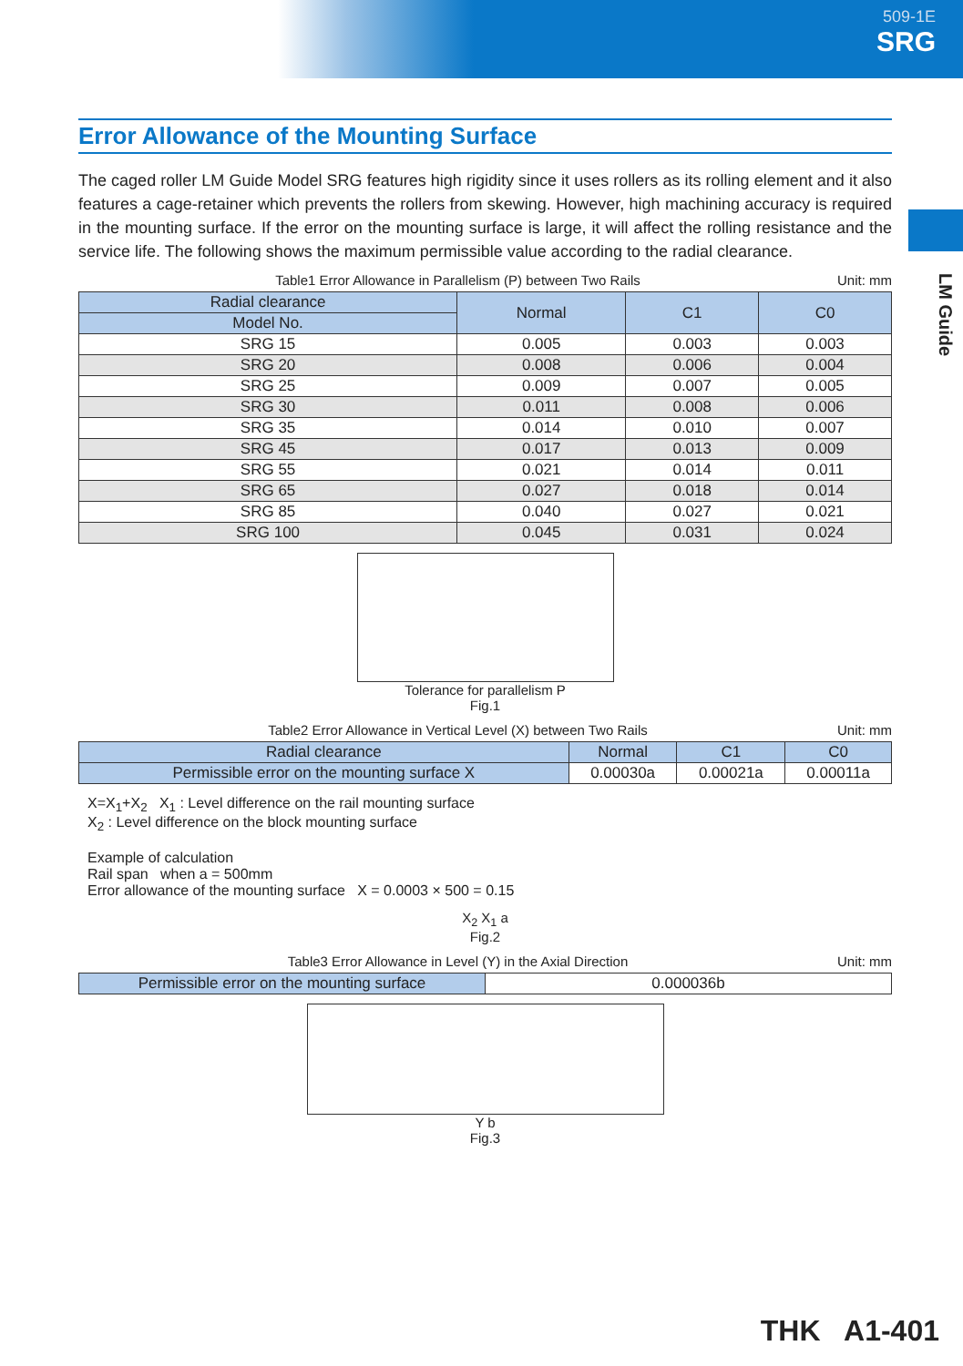509-1E
SRG
LM Guide
Error Allowance of the Mounting Surface
The caged roller LM Guide Model SRG features high rigidity since it uses rollers as its rolling element and it also features a cage-retainer which prevents the rollers from skewing. However, high machining accuracy is required in the mounting surface. If the error on the mounting surface is large, it will affect the rolling resistance and the service life. The following shows the maximum permissible value according to the radial clearance.
Table1 Error Allowance in Parallelism (P) between Two Rails Unit: mm
| Radial clearance | Normal | C1 | C0 |
| --- | --- | --- | --- |
| Model No. | | | |
| SRG 15 | 0.005 | 0.003 | 0.003 |
| SRG 20 | 0.008 | 0.006 | 0.004 |
| SRG 25 | 0.009 | 0.007 | 0.005 |
| SRG 30 | 0.011 | 0.008 | 0.006 |
| SRG 35 | 0.014 | 0.010 | 0.007 |
| SRG 45 | 0.017 | 0.013 | 0.009 |
| SRG 55 | 0.021 | 0.014 | 0.011 |
| SRG 65 | 0.027 | 0.018 | 0.014 |
| SRG 85 | 0.040 | 0.027 | 0.021 |
| SRG 100 | 0.045 | 0.031 | 0.024 |
Tolerance for parallelism P
Fig.1
Table2 Error Allowance in Vertical Level (X) between Two Rails Unit: mm
| Radial clearance | Normal | C1 | C0 |
| --- | --- | --- | --- |
| Permissible error on the mounting surface X | 0.00030a | 0.00021a | 0.00011a |
X=X<sub>1</sub>+X<sub>2</sub> X<sub>1</sub> : Level difference on the rail mounting surface
X<sub>2</sub> : Level difference on the block mounting surface
Example of calculation
Rail span when a = 500mm
Error allowance of the mounting surface X = 0.0003 × 500 = 0.15
X<sub>2</sub> X<sub>1</sub> a
Fig.2
Table3 Error Allowance in Level (Y) in the Axial Direction Unit: mm
| Permissible error on the mounting surface | 0.000036b |
Y b
Fig.3
THK A1-401